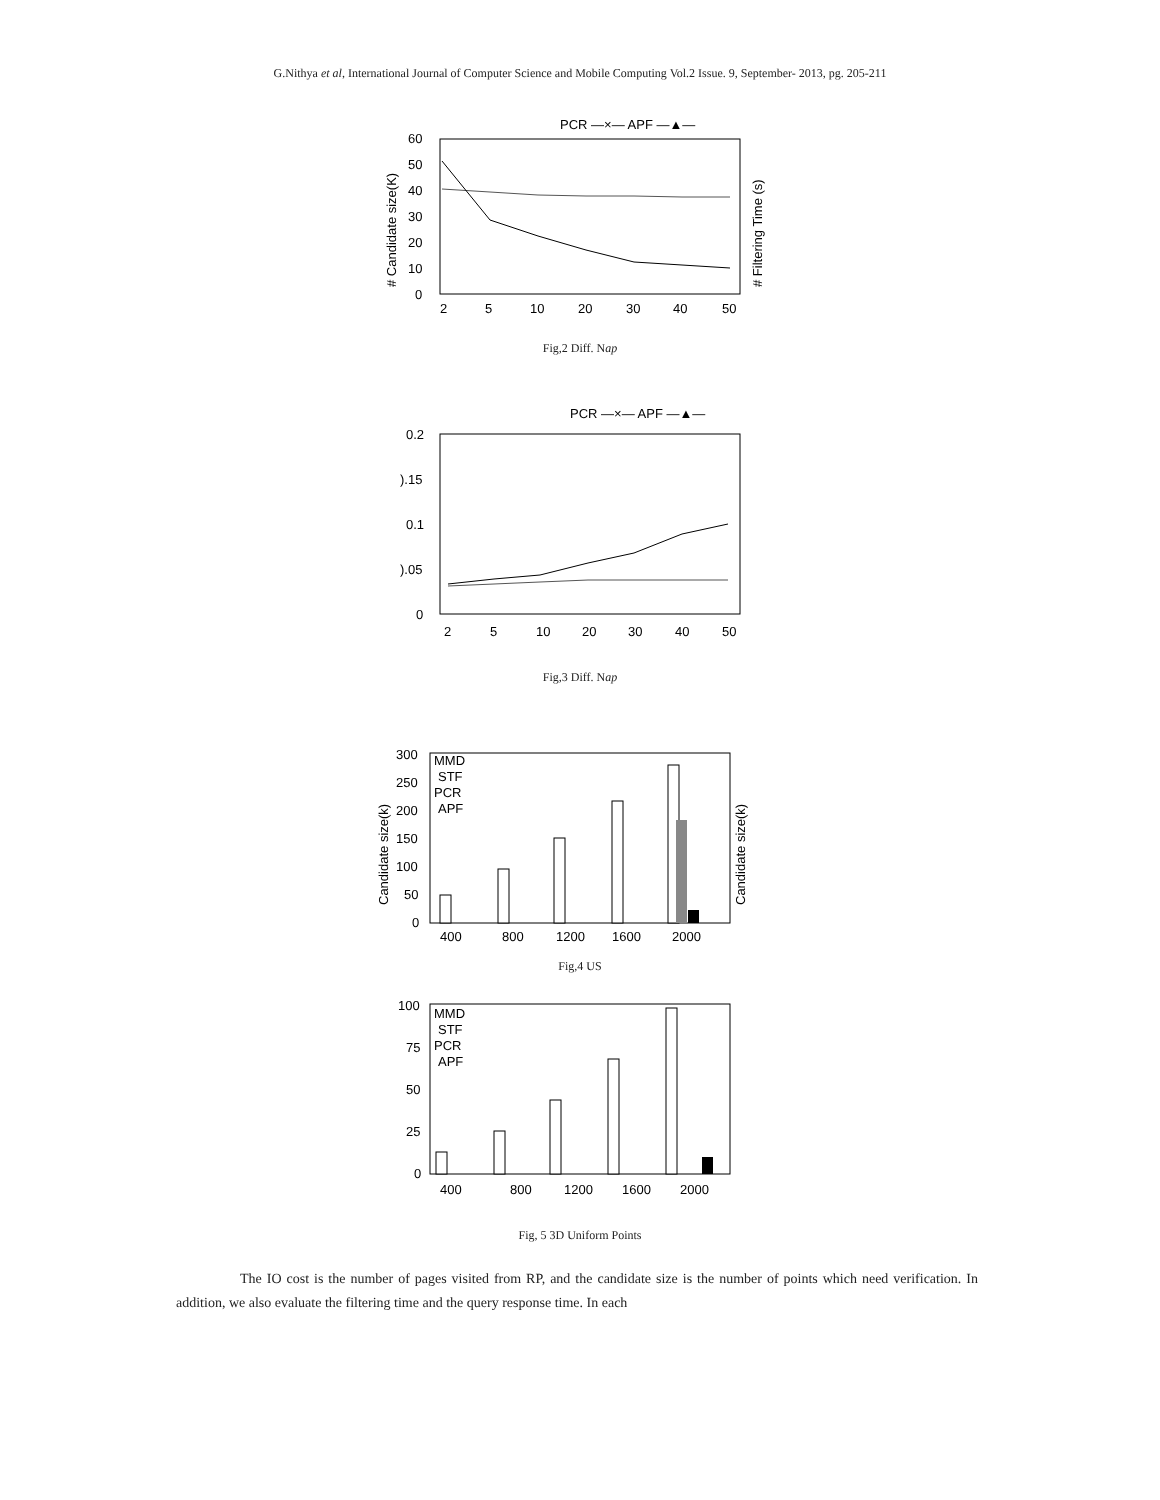G.Nithya et al, International Journal of Computer Science and Mobile Computing Vol.2 Issue. 9, September- 2013, pg. 205-211
PCR —×— APF —▲—
60
50
40
30
20
10
0
2
5
10
20
30
40
50
# Candidate size(K)
# Filtering Time (s)
Fig,2 Diff. Nap
PCR —×— APF —▲—
0.2
).15
0.1
).05
0
2
5
10
20
30
40
50
Fig,3 Diff. Nap
300
250
200
150
100
50
0
MMD
STF
PCR
APF
Candidate size(k)
Candidate size(k)
400
800
1200
1600
2000
Fig,4 US
100
75
50
25
0
MMD
STF
PCR
APF
400
800
1200
1600
2000
Fig, 5 3D Uniform Points
The IO cost is the number of pages visited from RP, and the candidate size is the number of points which need verification. In addition, we also evaluate the filtering time and the query response time. In each